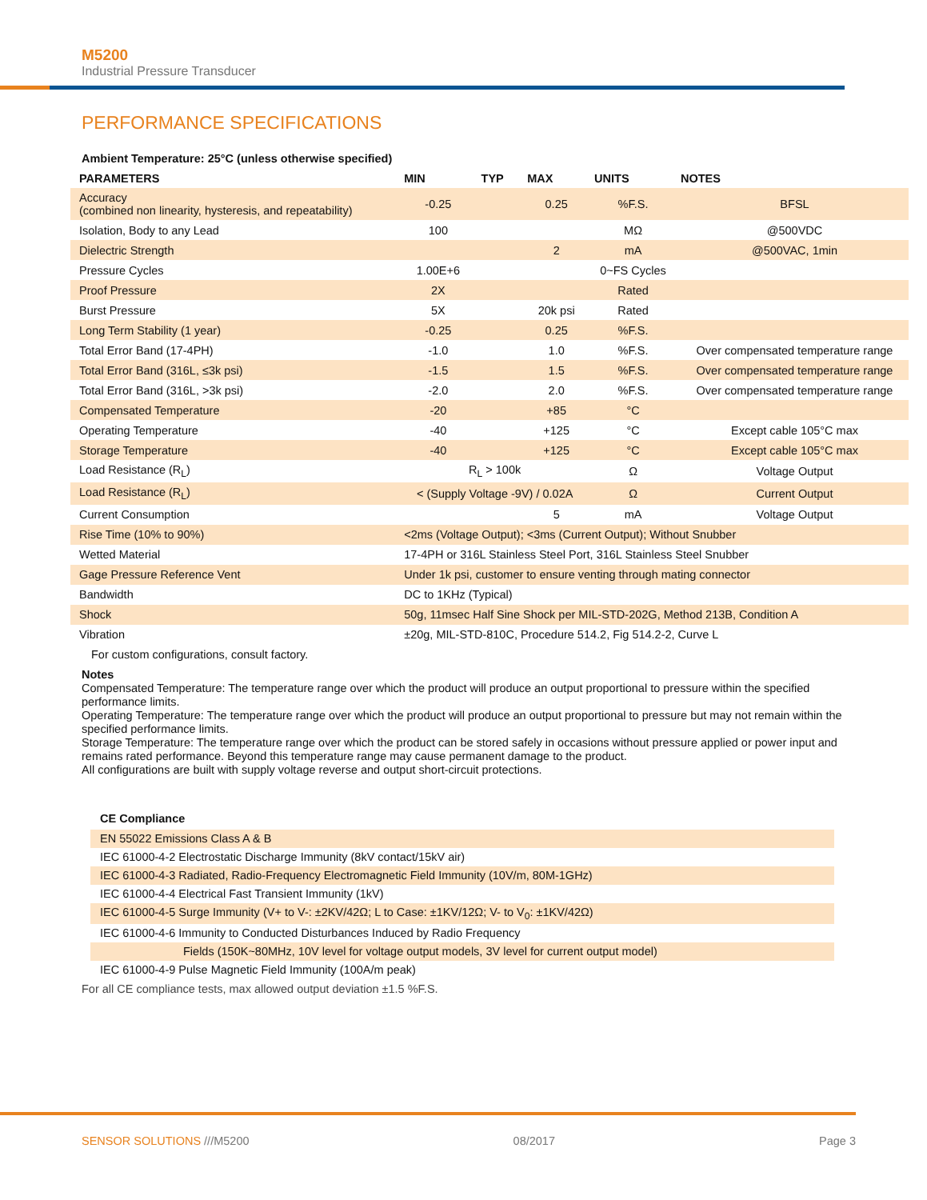M5200
Industrial Pressure Transducer
PERFORMANCE SPECIFICATIONS
| Ambient Temperature: 25°C (unless otherwise specified) | | | | | |
| --- | --- | --- | --- | --- | --- |
| PARAMETERS | MIN | TYP | MAX | UNITS | NOTES |
| Accuracy (combined non linearity, hysteresis, and repeatability) | -0.25 | | 0.25 | %F.S. | BFSL |
| Isolation, Body to any Lead | 100 | | | MΩ | @500VDC |
| Dielectric Strength | | | 2 | mA | @500VAC, 1min |
| Pressure Cycles | 1.00E+6 | | | 0~FS Cycles | |
| Proof Pressure | 2X | | | Rated | |
| Burst Pressure | 5X | | 20k psi | Rated | |
| Long Term Stability (1 year) | -0.25 | | 0.25 | %F.S. | |
| Total Error Band (17-4PH) | -1.0 | | 1.0 | %F.S. | Over compensated temperature range |
| Total Error Band (316L, ≤3k psi) | -1.5 | | 1.5 | %F.S. | Over compensated temperature range |
| Total Error Band (316L, >3k psi) | -2.0 | | 2.0 | %F.S. | Over compensated temperature range |
| Compensated Temperature | -20 | | +85 | °C | |
| Operating Temperature | -40 | | +125 | °C | Except cable 105°C max |
| Storage Temperature | -40 | | +125 | °C | Except cable 105°C max |
| Load Resistance (R<sub>L</sub>) | R<sub>L</sub> > 100k | | | Ω | Voltage Output |
| Load Resistance (R<sub>L</sub>) | < (Supply Voltage -9V) / 0.02A | | | Ω | Current Output |
| Current Consumption | | | 5 | mA | Voltage Output |
| Rise Time (10% to 90%) | <2ms (Voltage Output); <3ms (Current Output); Without Snubber | | | | |
| Wetted Material | 17-4PH or 316L Stainless Steel Port, 316L Stainless Steel Snubber | | | | |
| Gage Pressure Reference Vent | Under 1k psi, customer to ensure venting through mating connector | | | | |
| Bandwidth | DC to 1KHz (Typical) | | | | |
| Shock | 50g, 11msec Half Sine Shock per MIL-STD-202G, Method 213B, Condition A | | | | |
| Vibration | ±20g, MIL-STD-810C, Procedure 514.2, Fig 514.2-2, Curve L | | | | |
For custom configurations, consult factory.
Notes
Compensated Temperature: The temperature range over which the product will produce an output proportional to pressure within the specified performance limits.
Operating Temperature: The temperature range over which the product will produce an output proportional to pressure but may not remain within the specified performance limits.
Storage Temperature: The temperature range over which the product can be stored safely in occasions without pressure applied or power input and remains rated performance. Beyond this temperature range may cause permanent damage to the product.
All configurations are built with supply voltage reverse and output short-circuit protections.
CE Compliance
| EN 55022 Emissions Class A & B |
| IEC 61000-4-2 Electrostatic Discharge Immunity (8kV contact/15kV air) |
| IEC 61000-4-3 Radiated, Radio-Frequency Electromagnetic Field Immunity (10V/m, 80M-1GHz) |
| IEC 61000-4-4 Electrical Fast Transient Immunity (1kV) |
| IEC 61000-4-5 Surge Immunity (V+ to V-: ±2KV/42Ω; L to Case: ±1KV/12Ω; V- to V<sub>0</sub>: ±1KV/42Ω) |
| IEC 61000-4-6 Immunity to Conducted Disturbances Induced by Radio Frequency |
| Fields (150K~80MHz, 10V level for voltage output models, 3V level for current output model) |
| IEC 61000-4-9 Pulse Magnetic Field Immunity (100A/m peak) |
For all CE compliance tests, max allowed output deviation ±1.5 %F.S.
SENSOR SOLUTIONS ///M5200 08/2017 Page 3